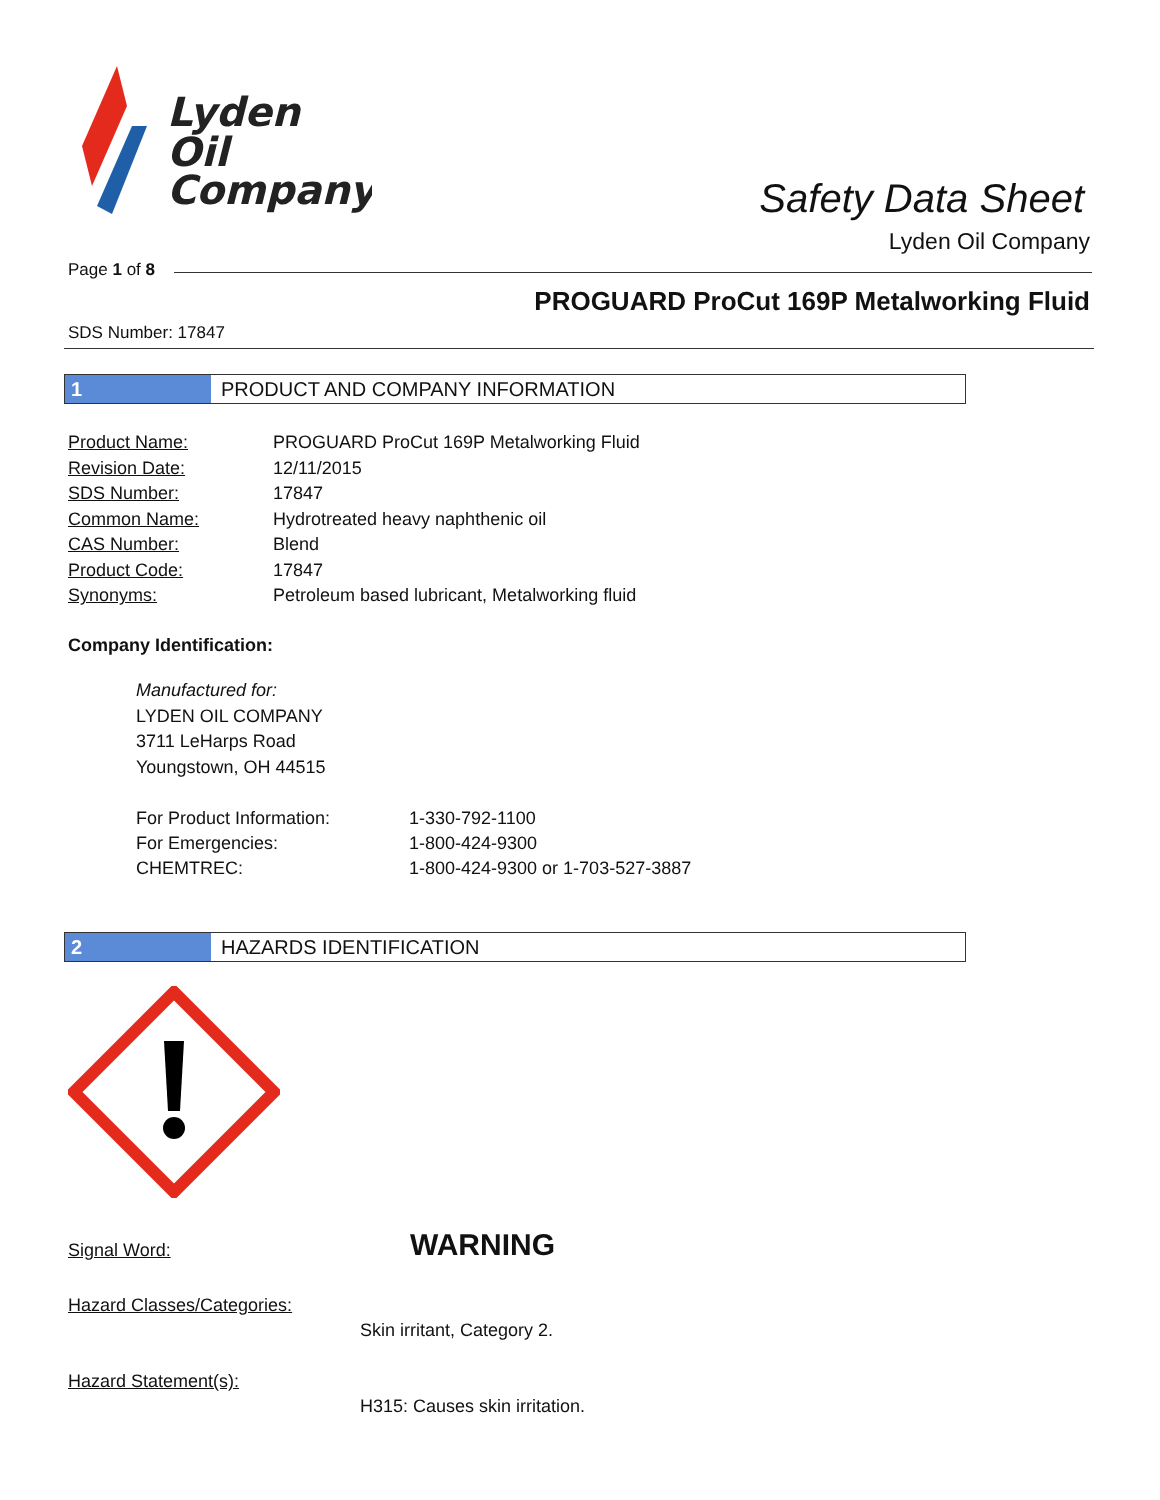Lyden
Oil
Company
Safety Data Sheet
Lyden Oil Company
Page 1 of 8
PROGUARD ProCut 169P Metalworking Fluid
SDS Number: 17847
1 PRODUCT AND COMPANY INFORMATION
| Product Name: | PROGUARD ProCut 169P Metalworking Fluid |
| Revision Date: | 12/11/2015 |
| SDS Number: | 17847 |
| Common Name: | Hydrotreated heavy naphthenic oil |
| CAS Number: | Blend |
| Product Code: | 17847 |
| Synonyms: | Petroleum based lubricant, Metalworking fluid |
Company Identification:
Manufactured for:
LYDEN OIL COMPANY
3711 LeHarps Road
Youngstown, OH 44515
For Product Information: 1-330-792-1100
For Emergencies: 1-800-424-9300
CHEMTREC: 1-800-424-9300 or 1-703-527-3887
2 HAZARDS IDENTIFICATION
Signal Word: WARNING
Hazard Classes/Categories:
Skin irritant, Category 2.
Hazard Statement(s):
H315: Causes skin irritation.